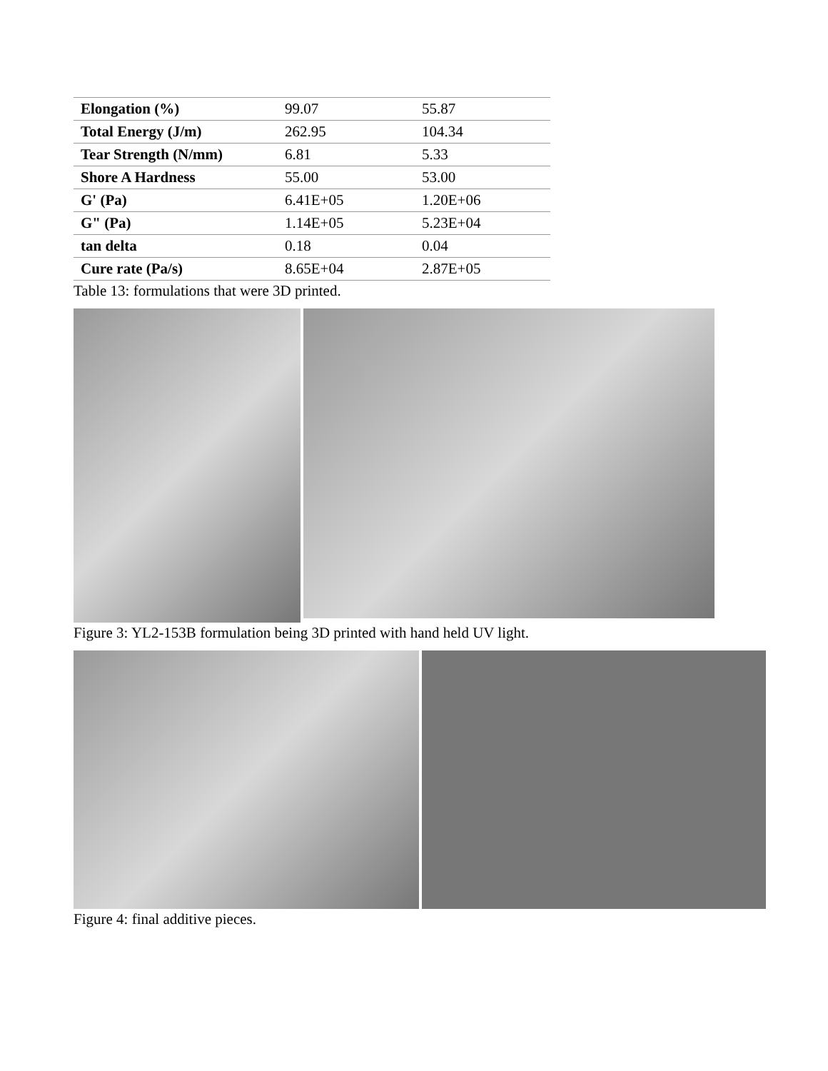| Elongation (%) | 99.07 | 55.87 |
| Total Energy (J/m) | 262.95 | 104.34 |
| Tear Strength (N/mm) | 6.81 | 5.33 |
| Shore A Hardness | 55.00 | 53.00 |
| G' (Pa) | 6.41E+05 | 1.20E+06 |
| G" (Pa) | 1.14E+05 | 5.23E+04 |
| tan delta | 0.18 | 0.04 |
| Cure rate (Pa/s) | 8.65E+04 | 2.87E+05 |
Table 13: formulations that were 3D printed.
Figure 3: YL2-153B formulation being 3D printed with hand held UV light.
Figure 4: final additive pieces.